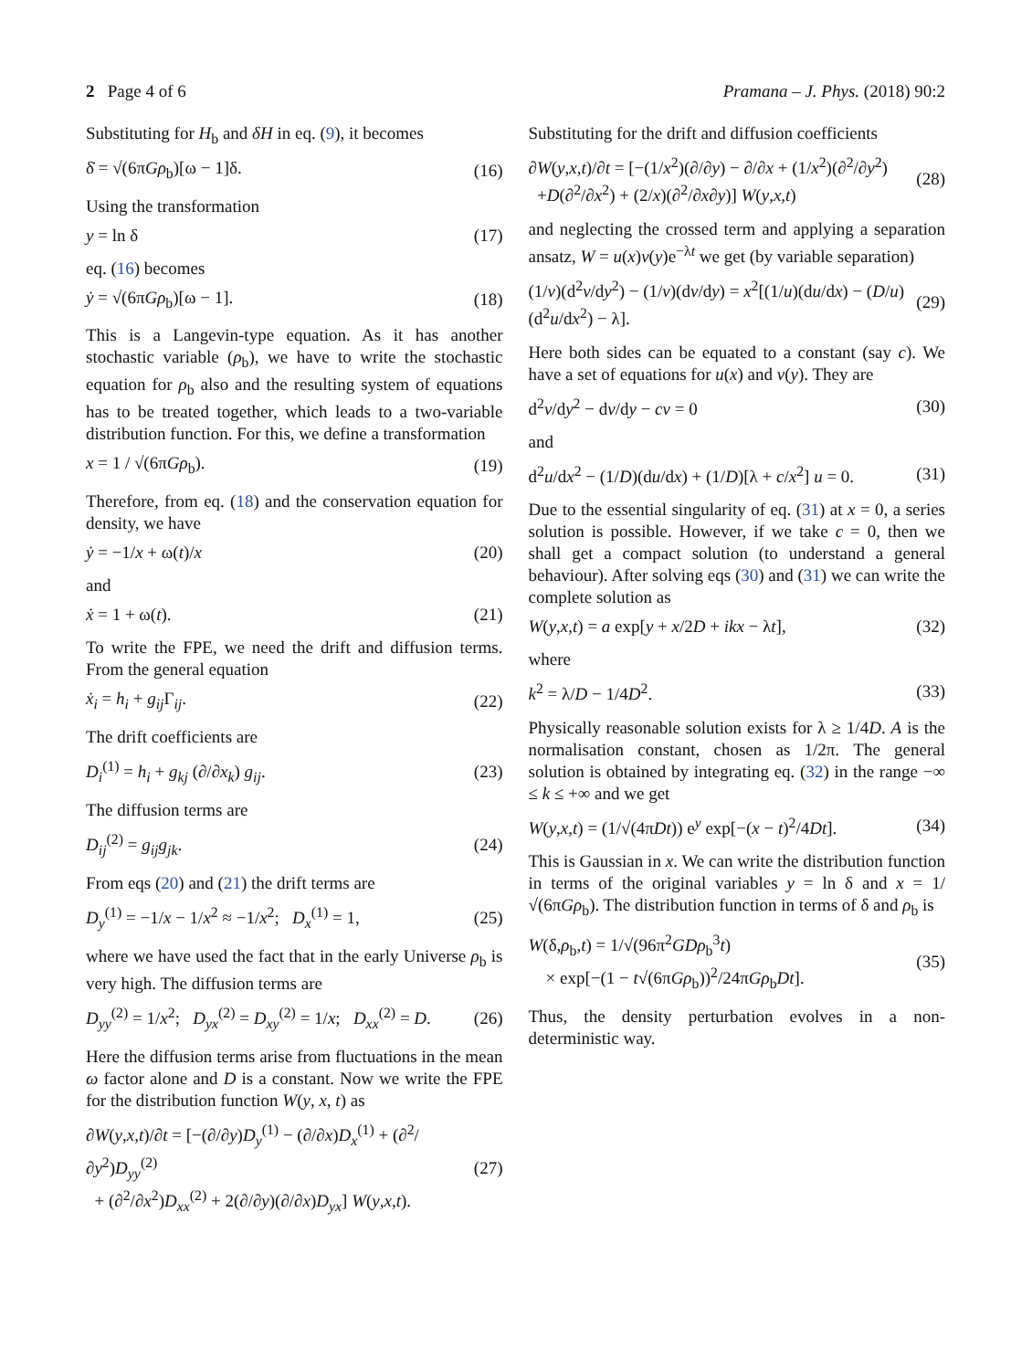2 Page 4 of 6 Pramana – J. Phys. (2018) 90:2
Substituting for H<sub>b</sub> and δH in eq. (9), it becomes
δ̇ = √(6πGρ<sub>b</sub>)[ω − 1]δ. (16)
Using the transformation
y = ln δ (17)
eq. (16) becomes
ẏ = √(6πGρ<sub>b</sub>)[ω − 1]. (18)
This is a Langevin-type equation. As it has another stochastic variable (ρ<sub>b</sub>), we have to write the stochastic equation for ρ<sub>b</sub> also and the resulting system of equations has to be treated together, which leads to a two-variable distribution function. For this, we define a transformation
x = 1 / √(6πGρ<sub>b</sub>). (19)
Therefore, from eq. (18) and the conservation equation for density, we have
ẏ = −1/x + ω(t)/x (20)
and
ẋ = 1 + ω(t). (21)
To write the FPE, we need the drift and diffusion terms. From the general equation
ẋ<sub>i</sub> = h<sub>i</sub> + g<sub>ij</sub> Γ<sub>ij</sub>. (22)
The drift coefficients are
D<sub>i</sub><sup>(1)</sup> = h<sub>i</sub> + g<sub>kj</sub> (∂/∂x<sub>k</sub>) g<sub>ij</sub>. (23)
The diffusion terms are
D<sub>ij</sub><sup>(2)</sup> = g<sub>ij</sub>g<sub>jk</sub>. (24)
From eqs (20) and (21) the drift terms are
D<sub>y</sub><sup>(1)</sup> = −1/x − 1/x<sup>2</sup> ≈ −1/x<sup>2</sup>; D<sub>x</sub><sup>(1)</sup> = 1, (25)
where we have used the fact that in the early Universe ρ<sub>b</sub> is very high. The diffusion terms are
D<sub>yy</sub><sup>(2)</sup> = 1/x<sup>2</sup>; D<sub>yx</sub><sup>(2)</sup> = D<sub>xy</sub><sup>(2)</sup> = 1/x; D<sub>xx</sub><sup>(2)</sup> = D. (26)
Here the diffusion terms arise from fluctuations in the mean ω factor alone and D is a constant. Now we write the FPE for the distribution function W(y, x, t) as
∂W(y,x,t)/∂t = [−(∂/∂y)D<sub>y</sub><sup>(1)</sup> − (∂/∂x)D<sub>x</sub><sup>(1)</sup> + (∂<sup>2</sup>/∂y<sup>2</sup>)D<sub>yy</sub><sup>(2)</sup>
+ (∂<sup>2</sup>/∂x<sup>2</sup>)D<sub>xx</sub><sup>(2)</sup> + 2(∂/∂y)(∂/∂x)D<sub>yx</sub>] W(y,x,t). (27)
Substituting for the drift and diffusion coefficients
∂W(y,x,t)/∂t = [−(1/x<sup>2</sup>)(∂/∂y) − ∂/∂x + (1/x<sup>2</sup>)(∂<sup>2</sup>/∂y<sup>2</sup>)
+D(∂<sup>2</sup>/∂x<sup>2</sup>) + (2/x)(∂<sup>2</sup>/∂x∂y)] W(y,x,t) (28)
and neglecting the crossed term and applying a separation ansatz, W = u(x)v(y)e<sup>−λt</sup> we get (by variable separation)
(1/v)(d<sup>2</sup>v/dy<sup>2</sup>) − (1/v)(dv/dy) = x<sup>2</sup>[(1/u)(du/dx) − (D/u)(d<sup>2</sup>u/dx<sup>2</sup>) − λ]. (29)
Here both sides can be equated to a constant (say c). We have a set of equations for u(x) and v(y). They are
d<sup>2</sup>v/dy<sup>2</sup> − dv/dy − cv = 0 (30)
and
d<sup>2</sup>u/dx<sup>2</sup> − (1/D)(du/dx) + (1/D)[λ + c/x<sup>2</sup>] u = 0. (31)
Due to the essential singularity of eq. (31) at x = 0, a series solution is possible. However, if we take c = 0, then we shall get a compact solution (to understand a general behaviour). After solving eqs (30) and (31) we can write the complete solution as
W(y,x,t) = a exp[y + x/2D + ikx − λt], (32)
where
k<sup>2</sup> = λ/D − 1/4D<sup>2</sup>. (33)
Physically reasonable solution exists for λ ≥ 1/4D. A is the normalisation constant, chosen as 1/2π. The general solution is obtained by integrating eq. (32) in the range −∞ ≤ k ≤ +∞ and we get
W(y,x,t) = (1/√(4πDt)) e<sup>y</sup> exp[−(x − t)<sup>2</sup>/4Dt]. (34)
This is Gaussian in x. We can write the distribution function in terms of the original variables y = ln δ and x = 1/√(6πGρ<sub>b</sub>). The distribution function in terms of δ and ρ<sub>b</sub> is
W(δ,ρ<sub>b</sub>,t) = 1/√(96π<sup>2</sup>GDρ<sub>b</sub><sup>3</sup>t)
× exp[−(1 − t√(6πGρ<sub>b</sub>))<sup>2</sup>/24πGρ<sub>b</sub>Dt]. (35)
Thus, the density perturbation evolves in a non-deterministic way.